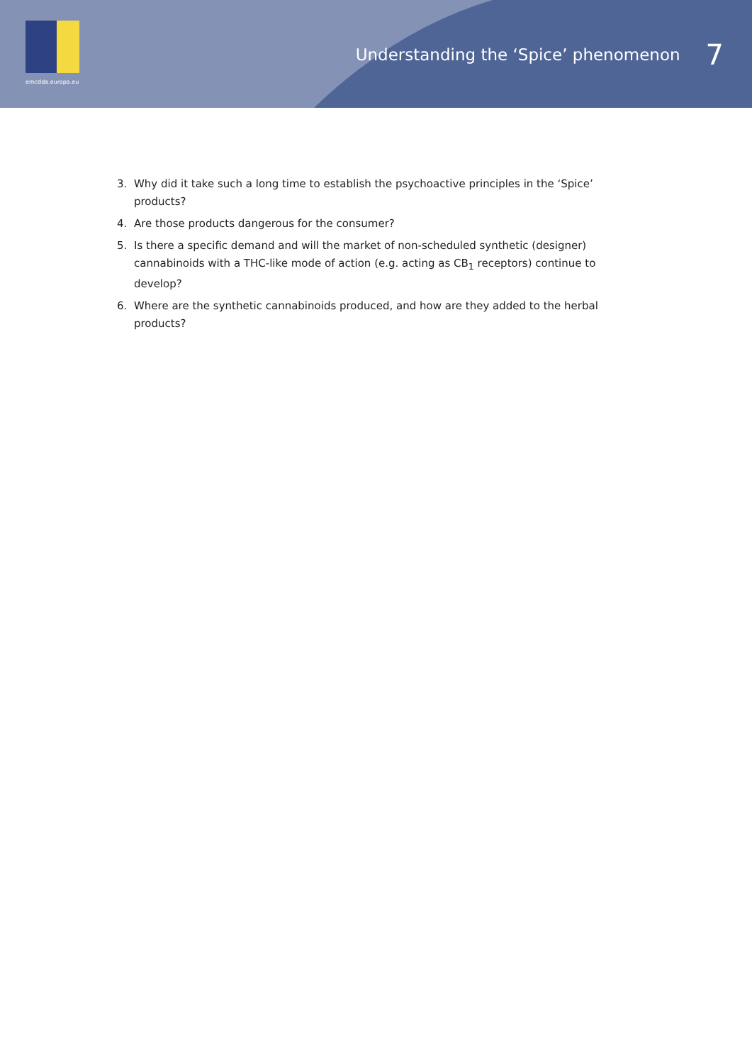emcdda.europa.eu
Understanding the ‘Spice’ phenomenon 7
3. Why did it take such a long time to establish the psychoactive principles in the ‘Spice’ products?
4. Are those products dangerous for the consumer?
5. Is there a specific demand and will the market of non-scheduled synthetic (designer) cannabinoids with a THC-like mode of action (e.g. acting as CB<sub>1</sub> receptors) continue to develop?
6. Where are the synthetic cannabinoids produced, and how are they added to the herbal products?